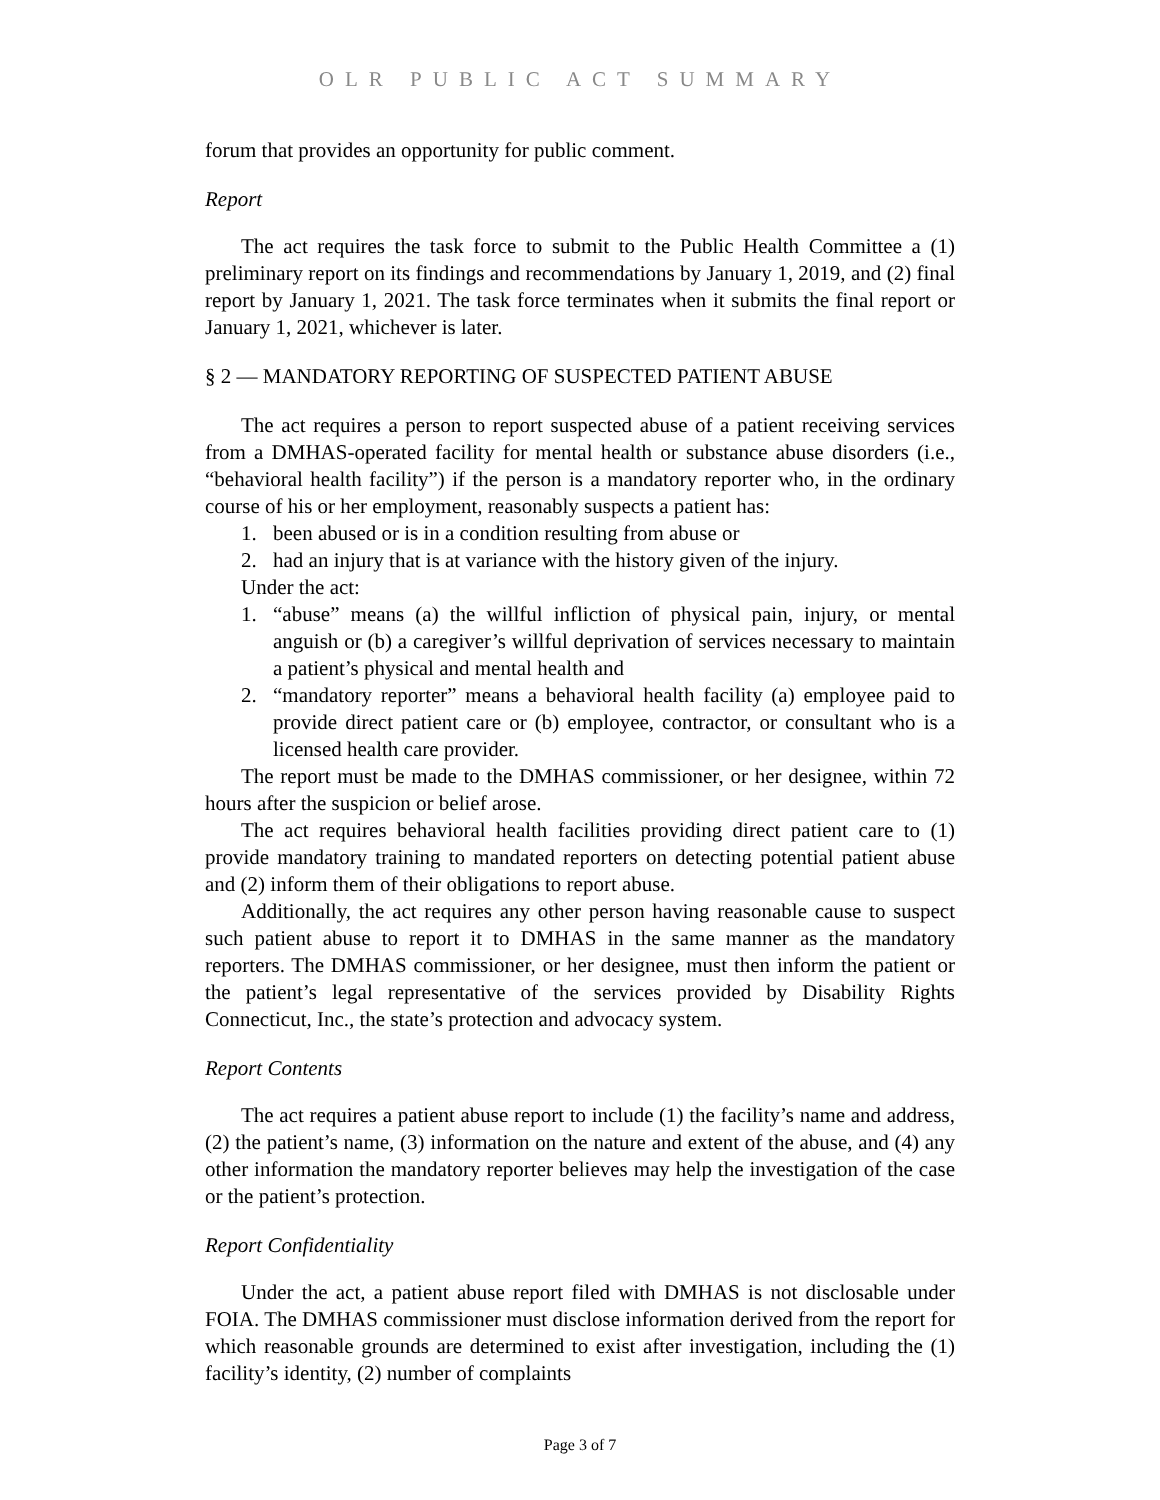OLR PUBLIC ACT SUMMARY
forum that provides an opportunity for public comment.
Report
The act requires the task force to submit to the Public Health Committee a (1) preliminary report on its findings and recommendations by January 1, 2019, and (2) final report by January 1, 2021. The task force terminates when it submits the final report or January 1, 2021, whichever is later.
§ 2 — MANDATORY REPORTING OF SUSPECTED PATIENT ABUSE
The act requires a person to report suspected abuse of a patient receiving services from a DMHAS-operated facility for mental health or substance abuse disorders (i.e., “behavioral health facility”) if the person is a mandatory reporter who, in the ordinary course of his or her employment, reasonably suspects a patient has:
1. been abused or is in a condition resulting from abuse or
2. had an injury that is at variance with the history given of the injury.
Under the act:
1. “abuse” means (a) the willful infliction of physical pain, injury, or mental anguish or (b) a caregiver’s willful deprivation of services necessary to maintain a patient’s physical and mental health and
2. “mandatory reporter” means a behavioral health facility (a) employee paid to provide direct patient care or (b) employee, contractor, or consultant who is a licensed health care provider.
The report must be made to the DMHAS commissioner, or her designee, within 72 hours after the suspicion or belief arose.
The act requires behavioral health facilities providing direct patient care to (1) provide mandatory training to mandated reporters on detecting potential patient abuse and (2) inform them of their obligations to report abuse.
Additionally, the act requires any other person having reasonable cause to suspect such patient abuse to report it to DMHAS in the same manner as the mandatory reporters. The DMHAS commissioner, or her designee, must then inform the patient or the patient’s legal representative of the services provided by Disability Rights Connecticut, Inc., the state’s protection and advocacy system.
Report Contents
The act requires a patient abuse report to include (1) the facility’s name and address, (2) the patient’s name, (3) information on the nature and extent of the abuse, and (4) any other information the mandatory reporter believes may help the investigation of the case or the patient’s protection.
Report Confidentiality
Under the act, a patient abuse report filed with DMHAS is not disclosable under FOIA. The DMHAS commissioner must disclose information derived from the report for which reasonable grounds are determined to exist after investigation, including the (1) facility’s identity, (2) number of complaints
Page 3 of 7